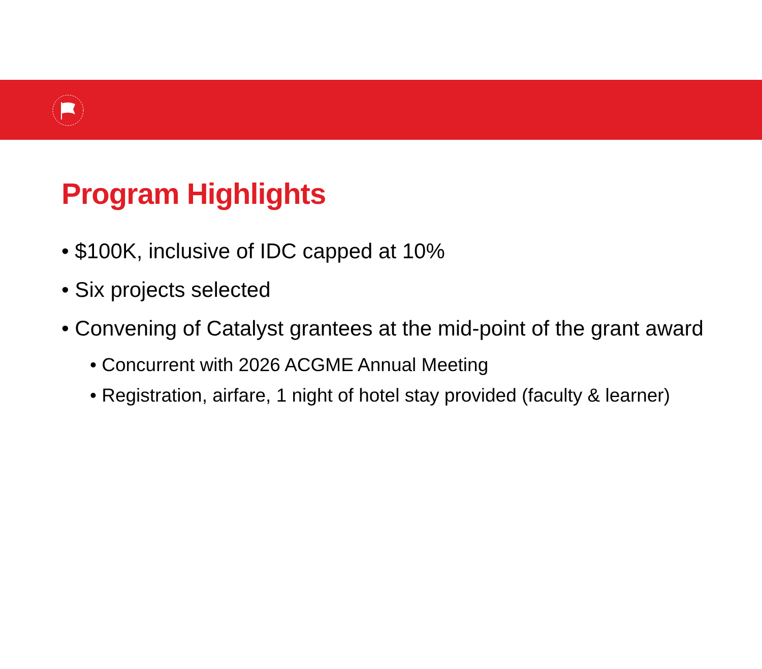Program Highlights
• $100K, inclusive of IDC capped at 10%
• Six projects selected
• Convening of Catalyst grantees at the mid-point of the grant award
• Concurrent with 2026 ACGME Annual Meeting
• Registration, airfare, 1 night of hotel stay provided (faculty & learner)